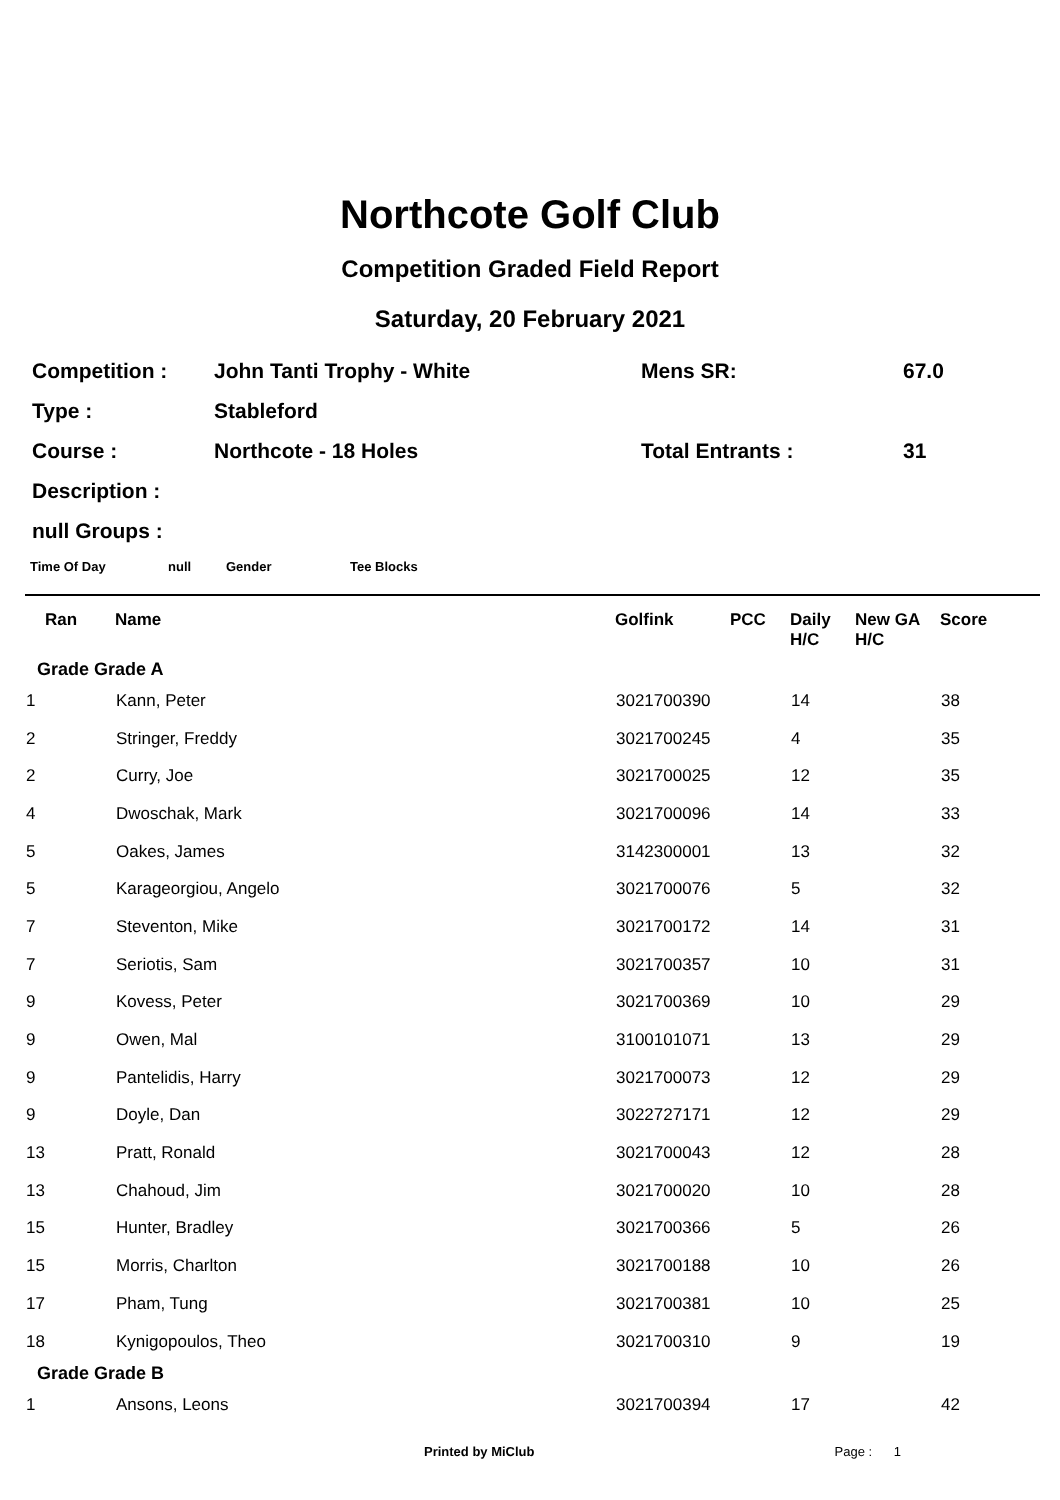Northcote Golf Club
Competition Graded Field Report
Saturday, 20 February 2021
| Competition : | John Tanti Trophy - White | Mens SR: | 67.0 |
| Type : | Stableford | | |
| Course : | Northcote - 18 Holes | Total Entrants : | 31 |
| Description : | | | |
| null Groups : | | | |
Time Of Day null Gender Tee Blocks
| Ran | Name | Golfink | PCC | Daily H/C | New GA H/C | Score |
| --- | --- | --- | --- | --- | --- | --- |
| Grade Grade A | | | | | | |
| 1 | Kann, Peter | 3021700390 | | 14 | | 38 |
| 2 | Stringer, Freddy | 3021700245 | | 4 | | 35 |
| 2 | Curry, Joe | 3021700025 | | 12 | | 35 |
| 4 | Dwoschak, Mark | 3021700096 | | 14 | | 33 |
| 5 | Oakes, James | 3142300001 | | 13 | | 32 |
| 5 | Karageorgiou, Angelo | 3021700076 | | 5 | | 32 |
| 7 | Steventon, Mike | 3021700172 | | 14 | | 31 |
| 7 | Seriotis, Sam | 3021700357 | | 10 | | 31 |
| 9 | Kovess, Peter | 3021700369 | | 10 | | 29 |
| 9 | Owen, Mal | 3100101071 | | 13 | | 29 |
| 9 | Pantelidis, Harry | 3021700073 | | 12 | | 29 |
| 9 | Doyle, Dan | 3022727171 | | 12 | | 29 |
| 13 | Pratt, Ronald | 3021700043 | | 12 | | 28 |
| 13 | Chahoud, Jim | 3021700020 | | 10 | | 28 |
| 15 | Hunter, Bradley | 3021700366 | | 5 | | 26 |
| 15 | Morris, Charlton | 3021700188 | | 10 | | 26 |
| 17 | Pham, Tung | 3021700381 | | 10 | | 25 |
| 18 | Kynigopoulos, Theo | 3021700310 | | 9 | | 19 |
| Grade Grade B | | | | | | |
| 1 | Ansons, Leons | 3021700394 | | 17 | | 42 |
Printed by MiClub Page : 1